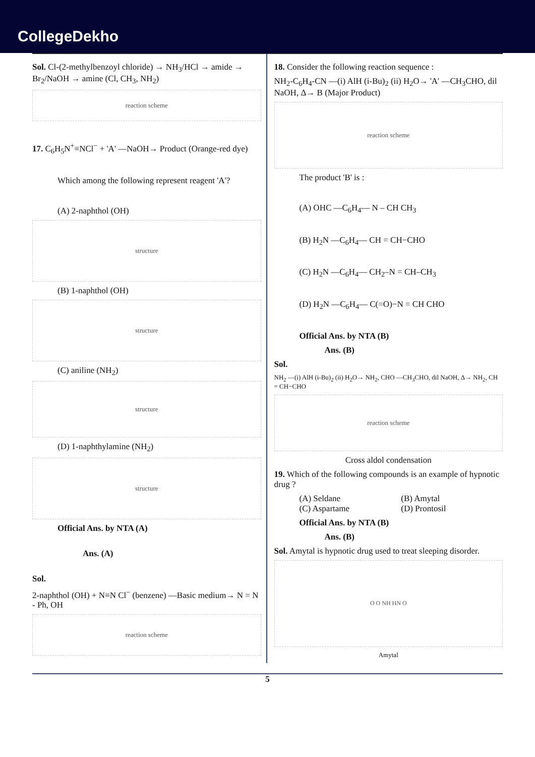CollegeDekho
Sol. Cl-(2-methylbenzoyl chloride) → NH<sub>3</sub>/HCl → amide → Br<sub>2</sub>/NaOH → amine (Cl, CH<sub>3</sub>, NH<sub>2</sub>)
reaction scheme
17. C<sub>6</sub>H<sub>5</sub>N<sup>+</sup>≡NCl<sup>−</sup> + 'A' —NaOH→ Product (Orange-red dye)
Which among the following represent reagent 'A'?
(A) 2-naphthol (OH)
structure
(B) 1-naphthol (OH)
structure
(C) aniline (NH<sub>2</sub>)
structure
(D) 1-naphthylamine (NH<sub>2</sub>)
structure
Official Ans. by NTA (A)
Ans. (A)
Sol.
2-naphthol (OH) + N≡N Cl<sup>−</sup> (benzene) —Basic medium→ N = N - Ph, OH
reaction scheme
18. Consider the following reaction sequence :
NH<sub>2</sub>-C<sub>6</sub>H<sub>4</sub>-CN —(i) AlH (i-Bu)<sub>2</sub> (ii) H<sub>2</sub>O→ 'A' —CH<sub>3</sub>CHO, dil NaOH, Δ→ B (Major Product)
reaction scheme
The product 'B' is :
(A) OHC —C<sub>6</sub>H<sub>4</sub>— N – CH CH<sub>3</sub>
(B) H<sub>2</sub>N —C<sub>6</sub>H<sub>4</sub>— CH = CH−CHO
(C) H<sub>2</sub>N —C<sub>6</sub>H<sub>4</sub>— CH<sub>2</sub>–N = CH–CH<sub>3</sub>
(D) H<sub>2</sub>N —C<sub>6</sub>H<sub>4</sub>— C(=O)−N = CH CHO
Official Ans. by NTA (B)
Ans. (B)
Sol.
NH<sub>2</sub> —(i) AlH (i-Bu)<sub>2</sub> (ii) H<sub>2</sub>O→ NH<sub>2</sub>, CHO —CH<sub>3</sub>CHO, dil NaOH, Δ→ NH<sub>2</sub>, CH = CH−CHO
reaction scheme
Cross aldol condensation
19. Which of the following compounds is an example of hypnotic drug ?
(A) Seldane (B) Amytal (C) Aspartame (D) Prontosil
Official Ans. by NTA (B)
Ans. (B)
Sol. Amytal is hypnotic drug used to treat sleeping disorder.
O O NH HN O
Amytal
5